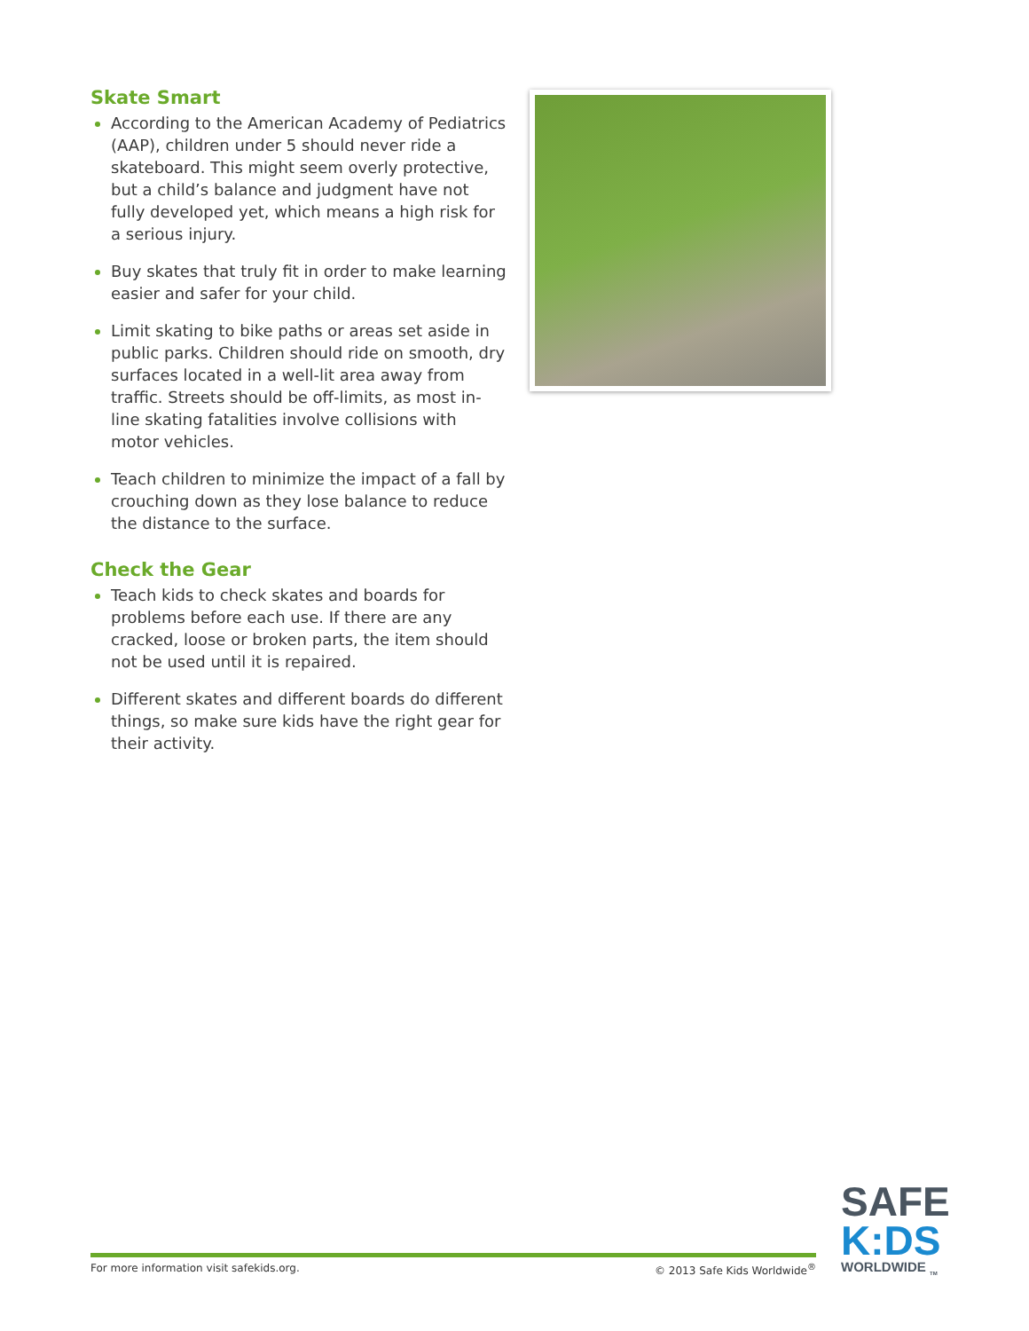Skate Smart
According to the American Academy of Pediatrics (AAP), children under 5 should never ride a skateboard. This might seem overly protective, but a child’s balance and judgment have not fully developed yet, which means a high risk for a serious injury.
Buy skates that truly fit in order to make learning easier and safer for your child.
Limit skating to bike paths or areas set aside in public parks. Children should ride on smooth, dry surfaces located in a well-lit area away from traffic. Streets should be off-limits, as most in-line skating fatalities involve collisions with motor vehicles.
Teach children to minimize the impact of a fall by crouching down as they lose balance to reduce the distance to the surface.
Check the Gear
Teach kids to check skates and boards for problems before each use. If there are any cracked, loose or broken parts, the item should not be used until it is repaired.
Different skates and different boards do different things, so make sure kids have the right gear for their activity.
For more information visit safekids.org. © 2013 Safe Kids Worldwide<sup>®</sup>
SAFE
K:DS
WORLDWIDE <sub>TM</sub>